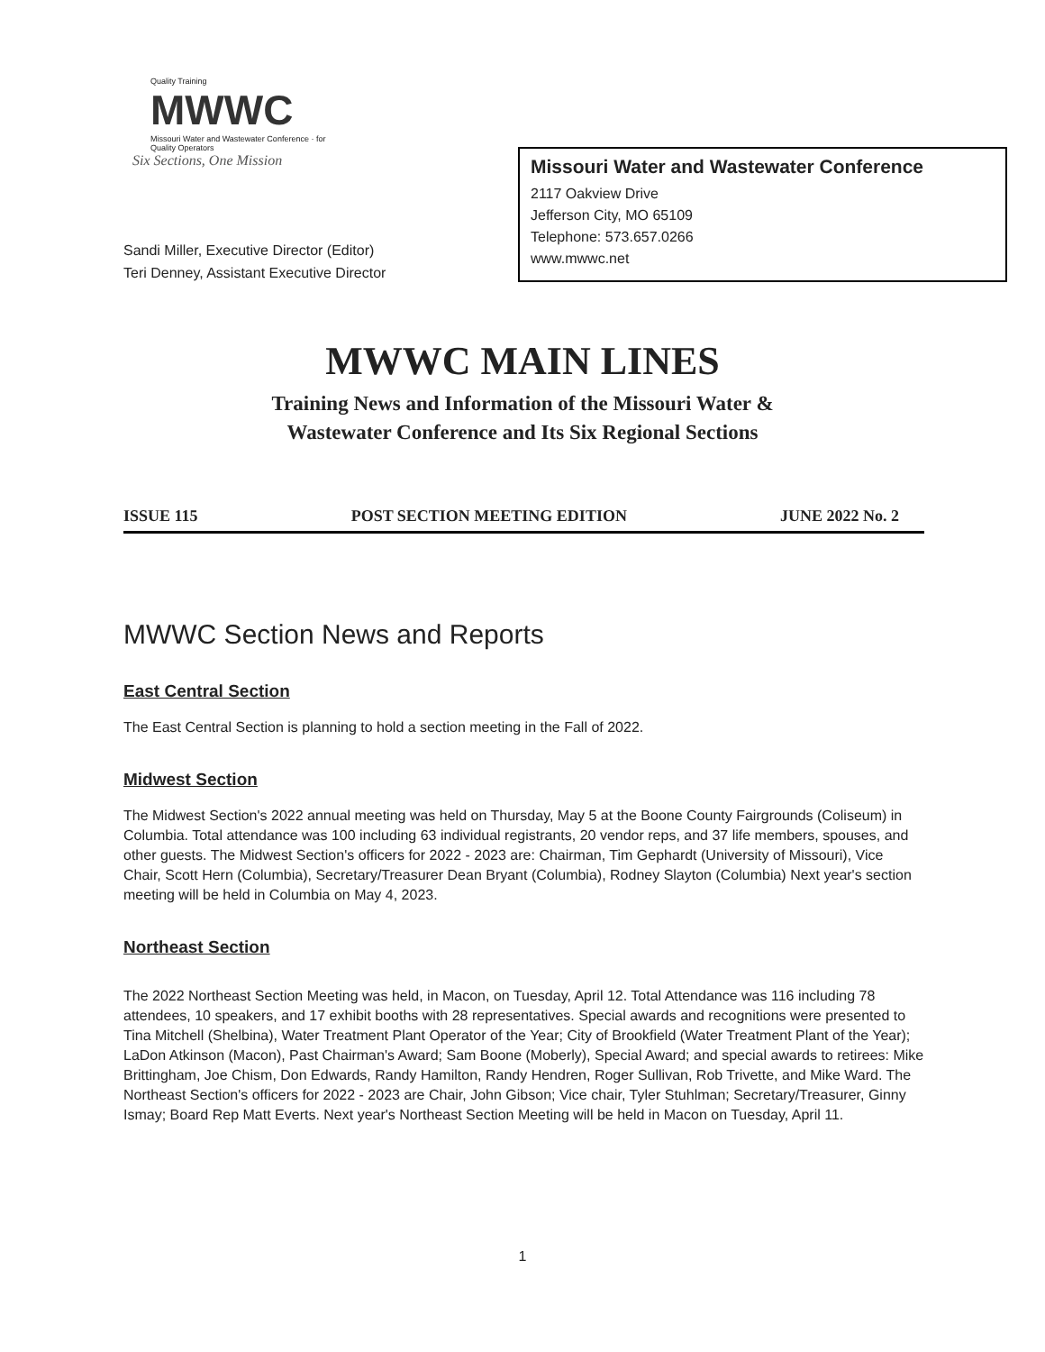Quality Training
MWWC
Missouri Water and Wastewater Conference · for Quality Operators
Six Sections, One Mission
Sandi Miller, Executive Director (Editor)
Teri Denney, Assistant Executive Director
Missouri Water and Wastewater Conference
2117 Oakview Drive
Jefferson City, MO 65109
Telephone: 573.657.0266
www.mwwc.net
MWWC MAIN LINES
Training News and Information of the Missouri Water &
Wastewater Conference and Its Six Regional Sections
ISSUE 115 POST SECTION MEETING EDITION JUNE 2022 No. 2
MWWC Section News and Reports
East Central Section
The East Central Section is planning to hold a section meeting in the Fall of 2022.
Midwest Section
The Midwest Section's 2022 annual meeting was held on Thursday, May 5 at the Boone County Fairgrounds (Coliseum) in Columbia. Total attendance was 100 including 63 individual registrants, 20 vendor reps, and 37 life members, spouses, and other guests. The Midwest Section's officers for 2022 - 2023 are: Chairman, Tim Gephardt (University of Missouri), Vice Chair, Scott Hern (Columbia), Secretary/Treasurer Dean Bryant (Columbia), Rodney Slayton (Columbia) Next year's section meeting will be held in Columbia on May 4, 2023.
Northeast Section
The 2022 Northeast Section Meeting was held, in Macon, on Tuesday, April 12. Total Attendance was 116 including 78 attendees, 10 speakers, and 17 exhibit booths with 28 representatives. Special awards and recognitions were presented to Tina Mitchell (Shelbina), Water Treatment Plant Operator of the Year; City of Brookfield (Water Treatment Plant of the Year); LaDon Atkinson (Macon), Past Chairman's Award; Sam Boone (Moberly), Special Award; and special awards to retirees: Mike Brittingham, Joe Chism, Don Edwards, Randy Hamilton, Randy Hendren, Roger Sullivan, Rob Trivette, and Mike Ward. The Northeast Section's officers for 2022 - 2023 are Chair, John Gibson; Vice chair, Tyler Stuhlman; Secretary/Treasurer, Ginny Ismay; Board Rep Matt Everts. Next year's Northeast Section Meeting will be held in Macon on Tuesday, April 11.
1